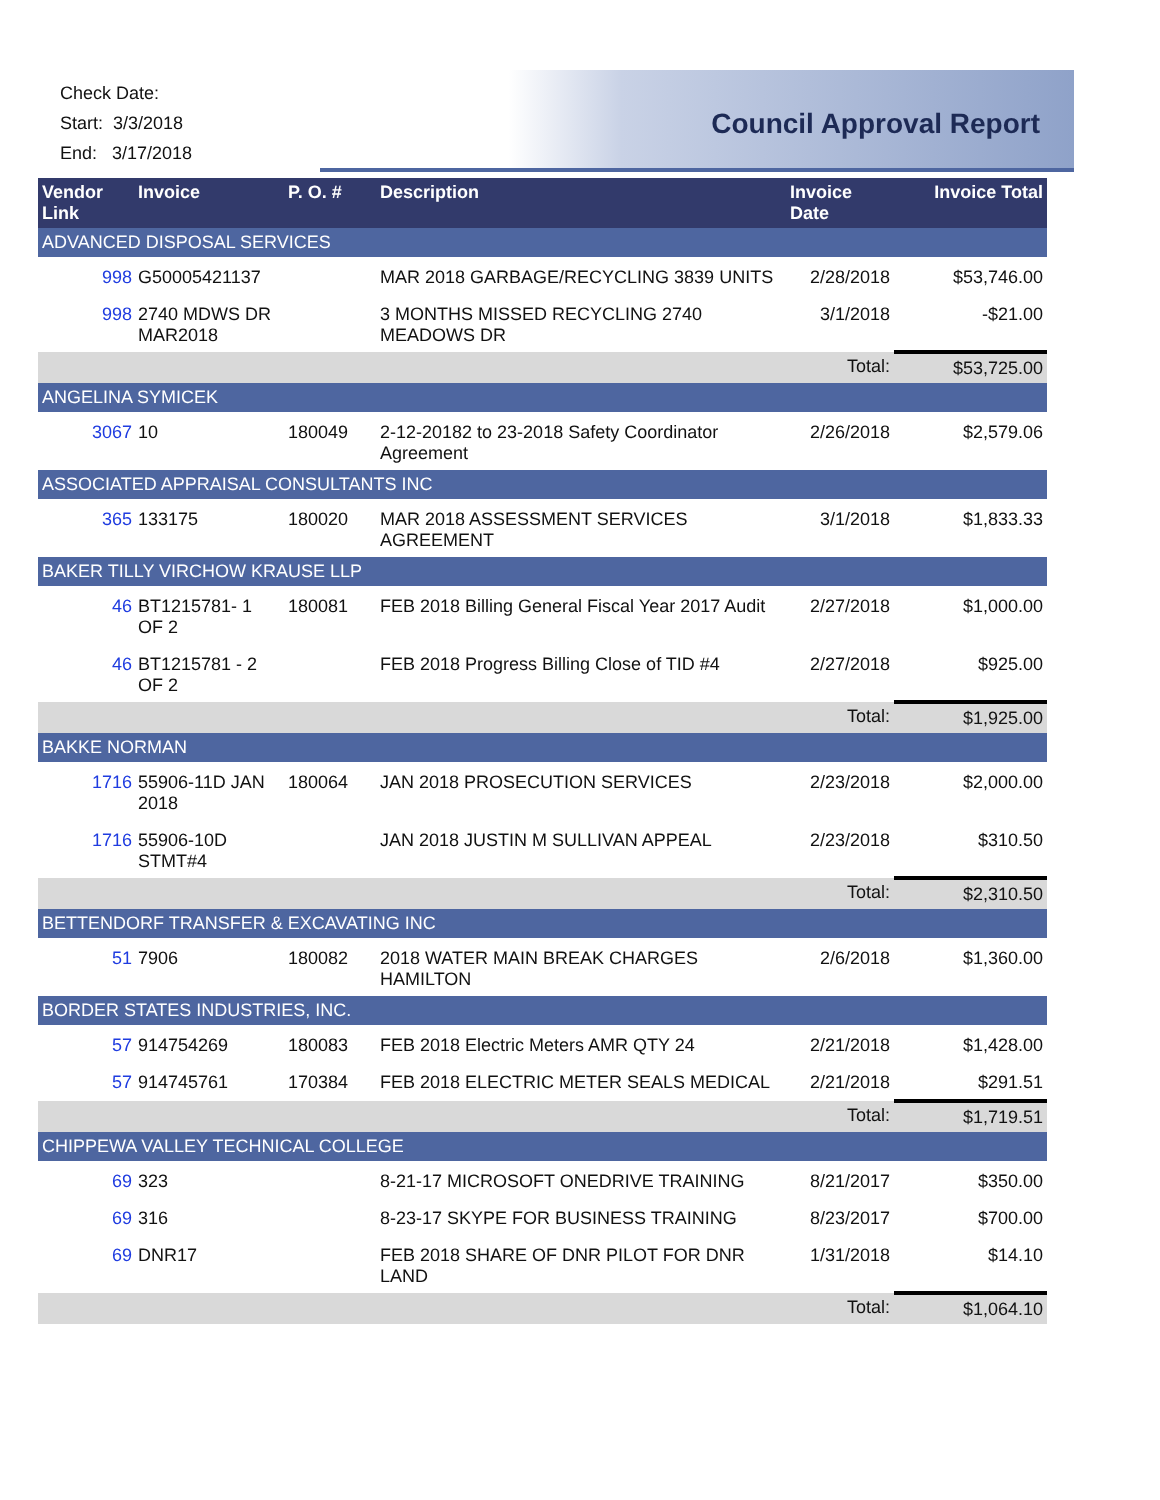Check Date:
Start: 3/3/2018
End: 3/17/2018
Council Approval Report
| Vendor Link | Invoice | P. O. # | Description | Invoice Date | Invoice Total |
| --- | --- | --- | --- | --- | --- |
| ADVANCED DISPOSAL SERVICES | | | | | |
| 998 | G50005421137 | | MAR 2018 GARBAGE/RECYCLING 3839 UNITS | 2/28/2018 | $53,746.00 |
| 998 | 2740 MDWS DR MAR2018 | | 3 MONTHS MISSED RECYCLING 2740 MEADOWS DR | 3/1/2018 | -$21.00 |
| | | | | Total: | $53,725.00 |
| ANGELINA SYMICEK | | | | | |
| 3067 | 10 | 180049 | 2-12-20182 to 23-2018 Safety Coordinator Agreement | 2/26/2018 | $2,579.06 |
| ASSOCIATED APPRAISAL CONSULTANTS INC | | | | | |
| 365 | 133175 | 180020 | MAR 2018 ASSESSMENT SERVICES AGREEMENT | 3/1/2018 | $1,833.33 |
| BAKER TILLY VIRCHOW KRAUSE LLP | | | | | |
| 46 | BT1215781- 1 OF 2 | 180081 | FEB 2018 Billing General Fiscal Year 2017 Audit | 2/27/2018 | $1,000.00 |
| 46 | BT1215781 - 2 OF 2 | | FEB 2018 Progress Billing Close of TID #4 | 2/27/2018 | $925.00 |
| | | | | Total: | $1,925.00 |
| BAKKE NORMAN | | | | | |
| 1716 | 55906-11D JAN 2018 | 180064 | JAN 2018 PROSECUTION SERVICES | 2/23/2018 | $2,000.00 |
| 1716 | 55906-10D STMT#4 | | JAN 2018 JUSTIN M SULLIVAN APPEAL | 2/23/2018 | $310.50 |
| | | | | Total: | $2,310.50 |
| BETTENDORF TRANSFER & EXCAVATING INC | | | | | |
| 51 | 7906 | 180082 | 2018 WATER MAIN BREAK CHARGES HAMILTON | 2/6/2018 | $1,360.00 |
| BORDER STATES INDUSTRIES, INC. | | | | | |
| 57 | 914754269 | 180083 | FEB 2018 Electric Meters AMR QTY 24 | 2/21/2018 | $1,428.00 |
| 57 | 914745761 | 170384 | FEB 2018 ELECTRIC METER SEALS MEDICAL | 2/21/2018 | $291.51 |
| | | | | Total: | $1,719.51 |
| CHIPPEWA VALLEY TECHNICAL COLLEGE | | | | | |
| 69 | 323 | | 8-21-17 MICROSOFT ONEDRIVE TRAINING | 8/21/2017 | $350.00 |
| 69 | 316 | | 8-23-17 SKYPE FOR BUSINESS TRAINING | 8/23/2017 | $700.00 |
| 69 | DNR17 | | FEB 2018 SHARE OF DNR PILOT FOR DNR LAND | 1/31/2018 | $14.10 |
| | | | | Total: | $1,064.10 |